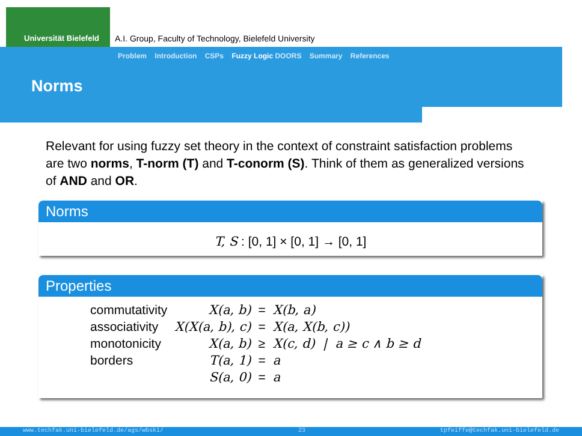Universität Bielefeld
A.I. Group, Faculty of Technology, Bielefeld University
Problem Introduction CSPs Fuzzy Logic DOORS Summary References
Norms
Relevant for using fuzzy set theory in the context of constraint satisfaction problems are two norms, T-norm (T) and T-conorm (S). Think of them as generalized versions of AND and OR.
Norms
T, S : [0, 1] × [0, 1] → [0, 1]
Properties
| commutativity | X(a, b) | = | X(b, a) |
| associativity | X(X(a, b), c) | = | X(a, X(b, c)) |
| monotonicity | X(a, b) | ≥ | X(c, d) / a ≥ c ∧ b ≥ d |
| borders | T(a, 1) | = | a |
| | S(a, 0) | = | a |
www.techfak.uni-bielefeld.de/ags/wbski/ 23 tpfeiffe@techfak.uni-bielefeld.de